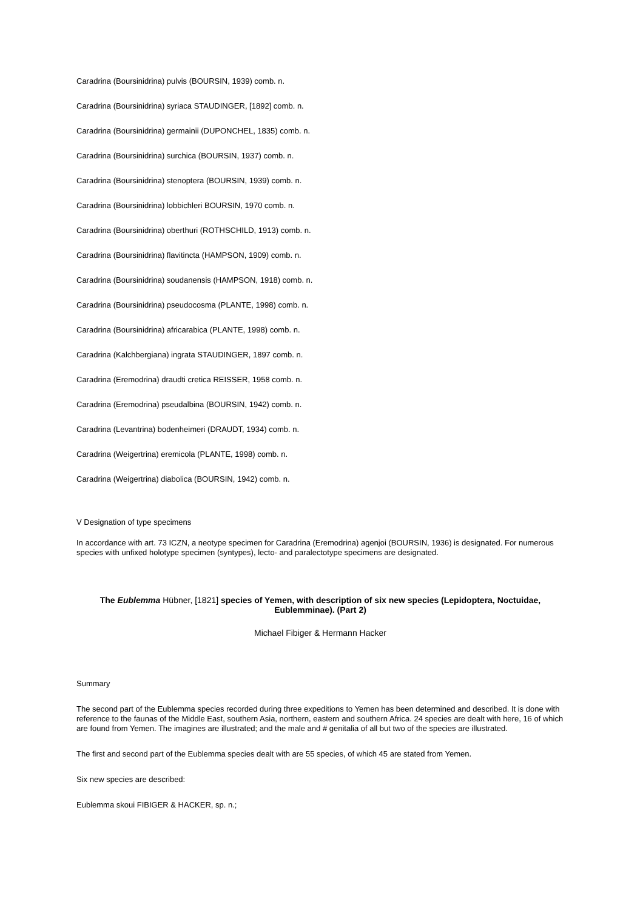Caradrina (Boursinidrina) pulvis (BOURSIN, 1939) comb. n.
Caradrina (Boursinidrina) syriaca STAUDINGER, [1892] comb. n.
Caradrina (Boursinidrina) germainii (DUPONCHEL, 1835) comb. n.
Caradrina (Boursinidrina) surchica (BOURSIN, 1937) comb. n.
Caradrina (Boursinidrina) stenoptera (BOURSIN, 1939) comb. n.
Caradrina (Boursinidrina) lobbichleri BOURSIN, 1970 comb. n.
Caradrina (Boursinidrina) oberthuri (ROTHSCHILD, 1913) comb. n.
Caradrina (Boursinidrina) flavitincta (HAMPSON, 1909) comb. n.
Caradrina (Boursinidrina) soudanensis (HAMPSON, 1918) comb. n.
Caradrina (Boursinidrina) pseudocosma (PLANTE, 1998) comb. n.
Caradrina (Boursinidrina) africarabica (PLANTE, 1998) comb. n.
Caradrina (Kalchbergiana) ingrata STAUDINGER, 1897 comb. n.
Caradrina (Eremodrina) draudti cretica REISSER, 1958 comb. n.
Caradrina (Eremodrina) pseudalbina (BOURSIN, 1942) comb. n.
Caradrina (Levantrina) bodenheimeri (DRAUDT, 1934) comb. n.
Caradrina (Weigertrina) eremicola (PLANTE, 1998) comb. n.
Caradrina (Weigertrina) diabolica (BOURSIN, 1942) comb. n.
V Designation of type specimens
In accordance with art. 73 ICZN, a neotype specimen for Caradrina (Eremodrina) agenjoi (BOURSIN, 1936) is designated. For numerous species with unfixed holotype specimen (syntypes), lecto- and paralectotype specimens are designated.
The Eublemma Hübner, [1821] species of Yemen, with description of six new species (Lepidoptera, Noctuidae, Eublemminae). (Part 2)
Michael Fibiger & Hermann Hacker
Summary
The second part of the Eublemma species recorded during three expeditions to Yemen has been determined and described. It is done with reference to the faunas of the Middle East, southern Asia, northern, eastern and southern Africa. 24 species are dealt with here, 16 of which are found from Yemen. The imagines are illustrated; and the male and # genitalia of all but two of the species are illustrated.
The first and second part of the Eublemma species dealt with are 55 species, of which 45 are stated from Yemen.
Six new species are described:
Eublemma skoui FIBIGER & HACKER, sp. n.;